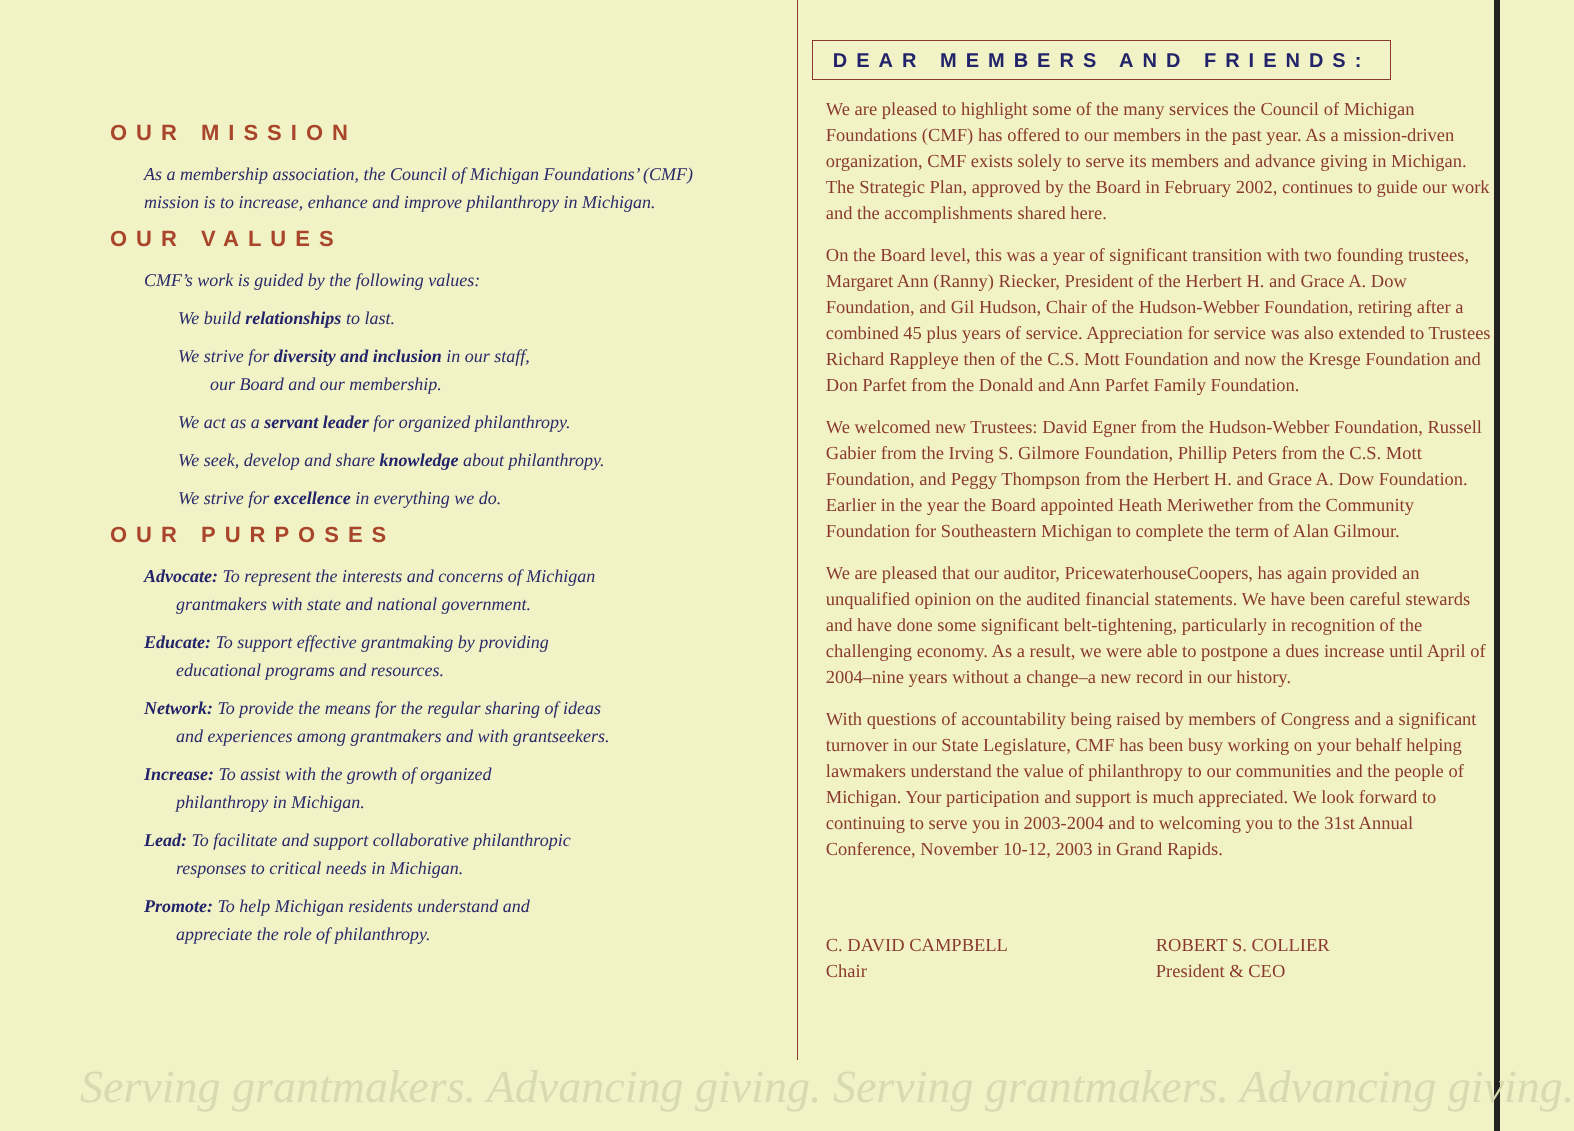OUR MISSION
As a membership association, the Council of Michigan Foundations’ (CMF) mission is to increase, enhance and improve philanthropy in Michigan.
OUR VALUES
CMF’s work is guided by the following values:
We build relationships to last.
We strive for diversity and inclusion in our staff,
our Board and our membership.
We act as a servant leader for organized philanthropy.
We seek, develop and share knowledge about philanthropy.
We strive for excellence in everything we do.
OUR PURPOSES
Advocate: To represent the interests and concerns of Michigan
grantmakers with state and national government.
Educate: To support effective grantmaking by providing
educational programs and resources.
Network: To provide the means for the regular sharing of ideas
and experiences among grantmakers and with grantseekers.
Increase: To assist with the growth of organized
philanthropy in Michigan.
Lead: To facilitate and support collaborative philanthropic
responses to critical needs in Michigan.
Promote: To help Michigan residents understand and
appreciate the role of philanthropy.
DEAR MEMBERS AND FRIENDS:
We are pleased to highlight some of the many services the Council of Michigan Foundations (CMF) has offered to our members in the past year. As a mission-driven organization, CMF exists solely to serve its members and advance giving in Michigan. The Strategic Plan, approved by the Board in February 2002, continues to guide our work and the accomplishments shared here.
On the Board level, this was a year of significant transition with two founding trustees, Margaret Ann (Ranny) Riecker, President of the Herbert H. and Grace A. Dow Foundation, and Gil Hudson, Chair of the Hudson-Webber Foundation, retiring after a combined 45 plus years of service. Appreciation for service was also extended to Trustees Richard Rappleye then of the C.S. Mott Foundation and now the Kresge Foundation and Don Parfet from the Donald and Ann Parfet Family Foundation.
We welcomed new Trustees: David Egner from the Hudson-Webber Foundation, Russell Gabier from the Irving S. Gilmore Foundation, Phillip Peters from the C.S. Mott Foundation, and Peggy Thompson from the Herbert H. and Grace A. Dow Foundation. Earlier in the year the Board appointed Heath Meriwether from the Community Foundation for Southeastern Michigan to complete the term of Alan Gilmour.
We are pleased that our auditor, PricewaterhouseCoopers, has again provided an unqualified opinion on the audited financial statements. We have been careful stewards and have done some significant belt-tightening, particularly in recognition of the challenging economy. As a result, we were able to postpone a dues increase until April of 2004–nine years without a change–a new record in our history.
With questions of accountability being raised by members of Congress and a significant turnover in our State Legislature, CMF has been busy working on your behalf helping lawmakers understand the value of philanthropy to our communities and the people of Michigan. Your participation and support is much appreciated. We look forward to continuing to serve you in 2003-2004 and to welcoming you to the 31st Annual Conference, November 10-12, 2003 in Grand Rapids.
C. DAVID CAMPBELL
Chair
ROBERT S. COLLIER
President & CEO
Serving grantmakers. Advancing giving. Serving grantmakers. Advancing giving.